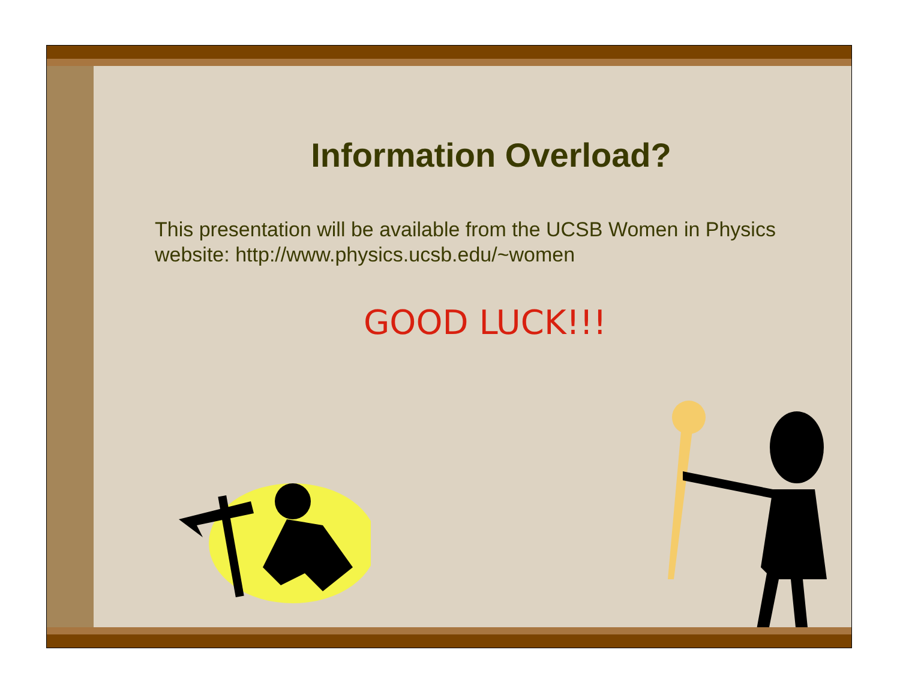Information Overload?
This presentation will be available from the UCSB Women in Physics website: http://www.physics.ucsb.edu/~women
GOOD LUCK!!!